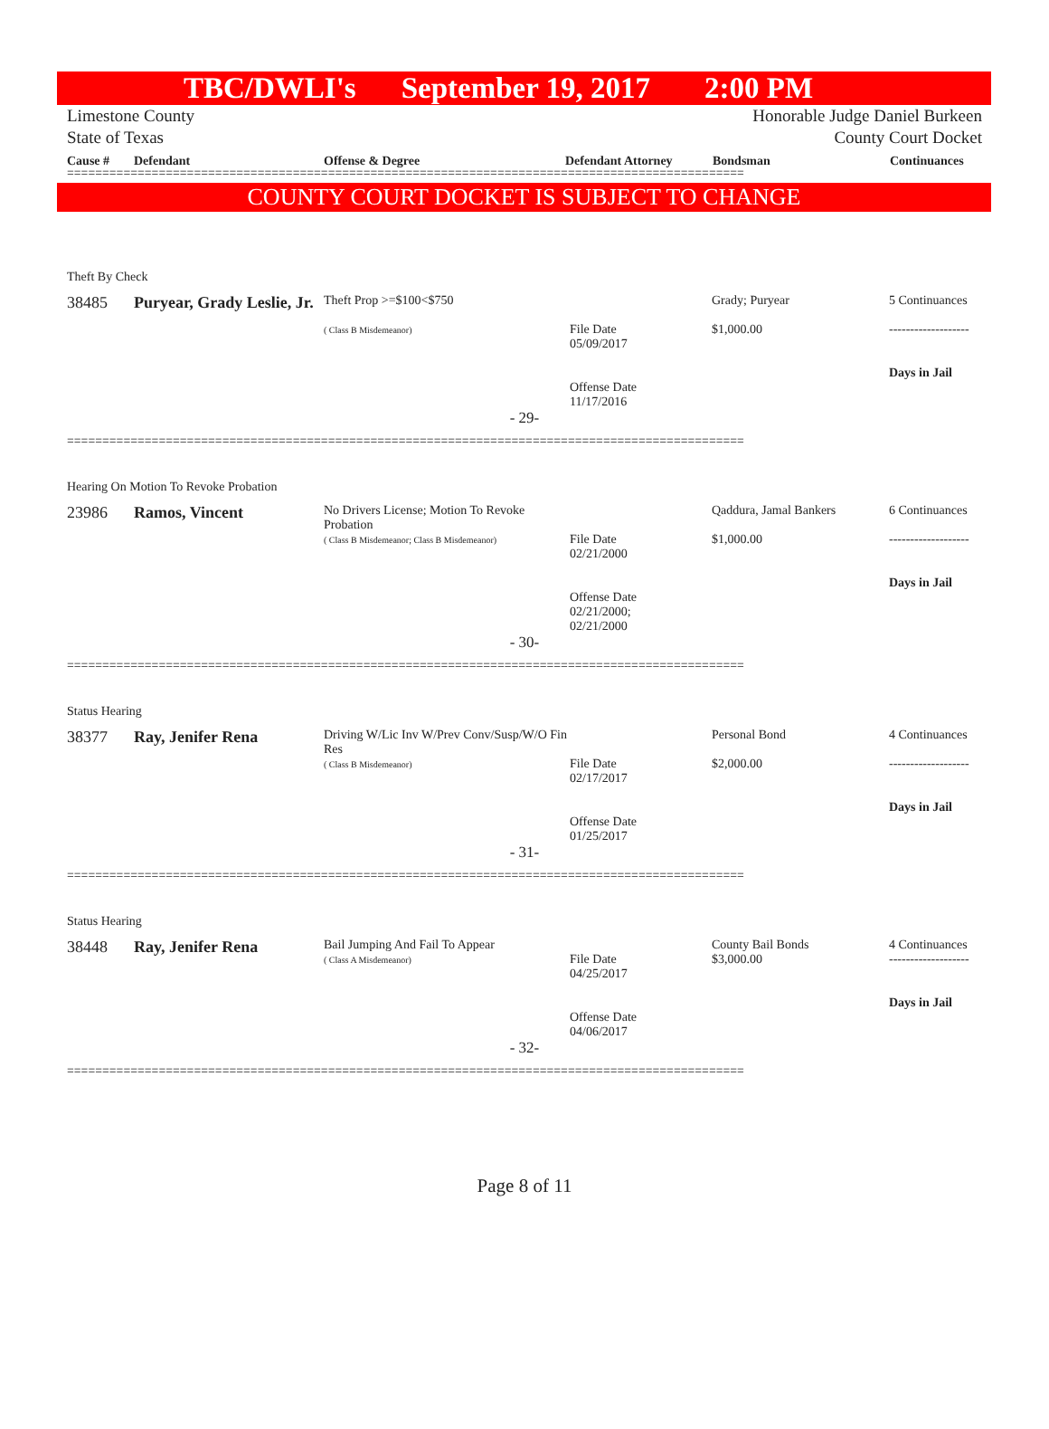TBC/DWLI's September 19, 2017 2:00 PM
Limestone County
State of Texas
Honorable Judge Daniel Burkeen
County Court Docket
Cause # Defendant Offense & Degree Defendant Attorney Bondsman Continuances
================================================================================================
COUNTY COURT DOCKET IS SUBJECT TO CHANGE
Theft By Check
| 38485 | Puryear, Grady Leslie, Jr. | Theft Prop >=$100<$750 ( Class B Misdemeanor) | File Date 05/09/2017 Offense Date 11/17/2016 | Grady; Puryear $1,000.00 | 5 Continuances ------------------- Days in Jail |
- 29-
================================================================================================
Hearing On Motion To Revoke Probation
| 23986 | Ramos, Vincent | No Drivers License; Motion To Revoke Probation ( Class B Misdemeanor; Class B Misdemeanor) | File Date 02/21/2000 Offense Date 02/21/2000; 02/21/2000 | Qaddura, Jamal Bankers $1,000.00 | 6 Continuances ------------------- Days in Jail |
- 30-
================================================================================================
Status Hearing
| 38377 | Ray, Jenifer Rena | Driving W/Lic Inv W/Prev Conv/Susp/W/O Fin Res ( Class B Misdemeanor) | File Date 02/17/2017 Offense Date 01/25/2017 | Personal Bond $2,000.00 | 4 Continuances ------------------- Days in Jail |
- 31-
================================================================================================
Status Hearing
| 38448 | Ray, Jenifer Rena | Bail Jumping And Fail To Appear ( Class A Misdemeanor) | File Date 04/25/2017 Offense Date 04/06/2017 | County Bail Bonds $3,000.00 | 4 Continuances ------------------- Days in Jail |
- 32-
================================================================================================
Page 8 of 11